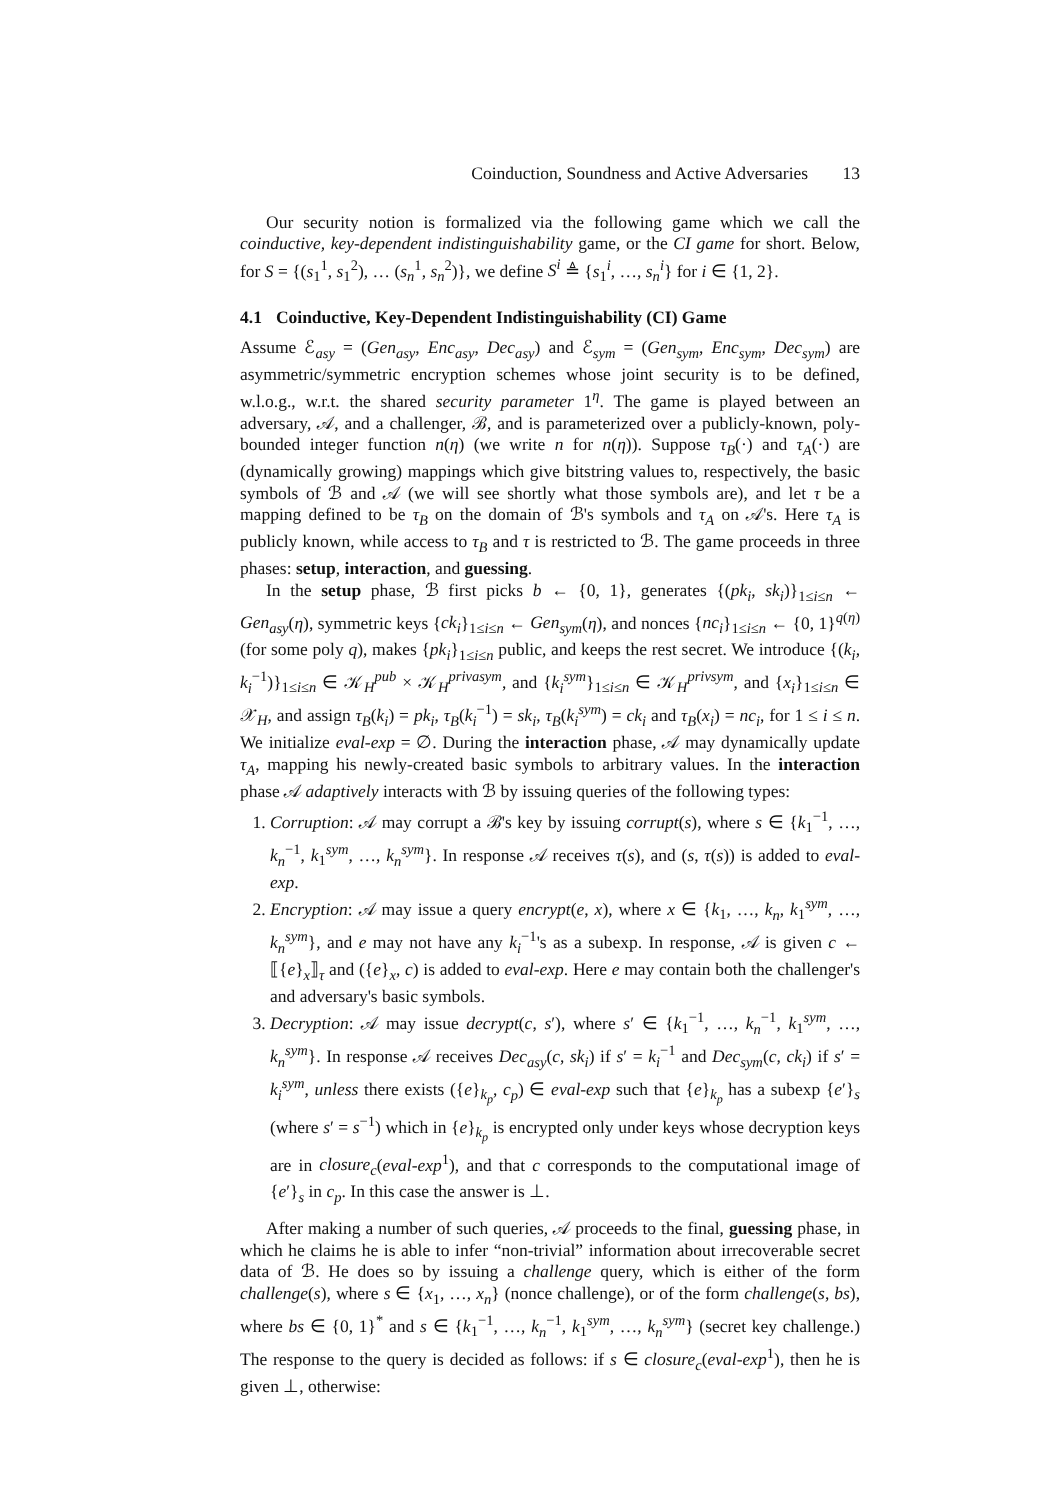Coinduction, Soundness and Active Adversaries 13
Our security notion is formalized via the following game which we call the coinductive, key-dependent indistinguishability game, or the CI game for short. Below, for S = {(s<sub>1</sub><sup>1</sup>, s<sub>1</sub><sup>2</sup>), … (s<sub>n</sub><sup>1</sup>, s<sub>n</sub><sup>2</sup>)}, we define S<sup>i</sup> ≜ {s<sub>1</sub><sup>i</sup>, …, s<sub>n</sub><sup>i</sup>} for i ∈ {1, 2}.
4.1 Coinductive, Key-Dependent Indistinguishability (CI) Game
Assume ℰ<sub>asy</sub> = (Gen<sub>asy</sub>, Enc<sub>asy</sub>, Dec<sub>asy</sub>) and ℰ<sub>sym</sub> = (Gen<sub>sym</sub>, Enc<sub>sym</sub>, Dec<sub>sym</sub>) are asymmetric/symmetric encryption schemes whose joint security is to be defined, w.l.o.g., w.r.t. the shared security parameter 1<sup>η</sup>. The game is played between an adversary, 𝒜, and a challenger, ℬ, and is parameterized over a publicly-known, poly-bounded integer function n(η) (we write n for n(η)). Suppose τ<sub>B</sub>(·) and τ<sub>A</sub>(·) are (dynamically growing) mappings which give bitstring values to, respectively, the basic symbols of ℬ and 𝒜 (we will see shortly what those symbols are), and let τ be a mapping defined to be τ<sub>B</sub> on the domain of ℬ's symbols and τ<sub>A</sub> on 𝒜's. Here τ<sub>A</sub> is publicly known, while access to τ<sub>B</sub> and τ is restricted to ℬ. The game proceeds in three phases: setup, interaction, and guessing.
In the setup phase, ℬ first picks b ← {0, 1}, generates {(pk<sub>i</sub>, sk<sub>i</sub>)}<sub>1≤i≤n</sub> ← Gen<sub>asy</sub>(η), symmetric keys {ck<sub>i</sub>}<sub>1≤i≤n</sub> ← Gen<sub>sym</sub>(η), and nonces {nc<sub>i</sub>}<sub>1≤i≤n</sub> ← {0, 1}<sup>q(η)</sup> (for some poly q), makes {pk<sub>i</sub>}<sub>1≤i≤n</sub> public, and keeps the rest secret. We introduce {(k<sub>i</sub>, k<sub>i</sub><sup>−1</sup>)}<sub>1≤i≤n</sub> ∈ 𝒦<sub>H</sub><sup>pub</sup> × 𝒦<sub>H</sub><sup>privasym</sup>, and {k<sub>i</sub><sup>sym</sup>}<sub>1≤i≤n</sub> ∈ 𝒦<sub>H</sub><sup>privsym</sup>, and {x<sub>i</sub>}<sub>1≤i≤n</sub> ∈ 𝒳<sub>H</sub>, and assign τ<sub>B</sub>(k<sub>i</sub>) = pk<sub>i</sub>, τ<sub>B</sub>(k<sub>i</sub><sup>−1</sup>) = sk<sub>i</sub>, τ<sub>B</sub>(k<sub>i</sub><sup>sym</sup>) = ck<sub>i</sub> and τ<sub>B</sub>(x<sub>i</sub>) = nc<sub>i</sub>, for 1 ≤ i ≤ n. We initialize eval-exp = ∅. During the interaction phase, 𝒜 may dynamically update τ<sub>A</sub>, mapping his newly-created basic symbols to arbitrary values. In the interaction phase 𝒜 adaptively interacts with ℬ by issuing queries of the following types:
1. Corruption: 𝒜 may corrupt a ℬ's key by issuing corrupt(s), where s ∈ {k<sub>1</sub><sup>−1</sup>, …, k<sub>n</sub><sup>−1</sup>, k<sub>1</sub><sup>sym</sup>, …, k<sub>n</sub><sup>sym</sup>}. In response 𝒜 receives τ(s), and (s, τ(s)) is added to eval-exp.
2. Encryption: 𝒜 may issue a query encrypt(e, x), where x ∈ {k<sub>1</sub>, …, k<sub>n</sub>, k<sub>1</sub><sup>sym</sup>, …, k<sub>n</sub><sup>sym</sup>}, and e may not have any k<sub>i</sub><sup>−1</sup>'s as a subexp. In response, 𝒜 is given c ← ⟦{e}<sub>x</sub>⟧<sub>τ</sub> and ({e}<sub>x</sub>, c) is added to eval-exp. Here e may contain both the challenger's and adversary's basic symbols.
3. Decryption: 𝒜 may issue decrypt(c, s′), where s′ ∈ {k<sub>1</sub><sup>−1</sup>, …, k<sub>n</sub><sup>−1</sup>, k<sub>1</sub><sup>sym</sup>, …, k<sub>n</sub><sup>sym</sup>}. In response 𝒜 receives Dec<sub>asy</sub>(c, sk<sub>i</sub>) if s′ = k<sub>i</sub><sup>−1</sup> and Dec<sub>sym</sub>(c, ck<sub>i</sub>) if s′ = k<sub>i</sub><sup>sym</sup>, unless there exists ({e}<sub>k<sub>p</sub></sub>, c<sub>p</sub>) ∈ eval-exp such that {e}<sub>k<sub>p</sub></sub> has a subexp {e′}<sub>s</sub> (where s′ = s<sup>−1</sup>) which in {e}<sub>k<sub>p</sub></sub> is encrypted only under keys whose decryption keys are in closure<sub>c</sub>(eval-exp<sup>1</sup>), and that c corresponds to the computational image of {e′}<sub>s</sub> in c<sub>p</sub>. In this case the answer is ⊥.
After making a number of such queries, 𝒜 proceeds to the final, guessing phase, in which he claims he is able to infer “non-trivial” information about irrecoverable secret data of ℬ. He does so by issuing a challenge query, which is either of the form challenge(s), where s ∈ {x<sub>1</sub>, …, x<sub>n</sub>} (nonce challenge), or of the form challenge(s, bs), where bs ∈ {0, 1}<sup>*</sup> and s ∈ {k<sub>1</sub><sup>−1</sup>, …, k<sub>n</sub><sup>−1</sup>, k<sub>1</sub><sup>sym</sup>, …, k<sub>n</sub><sup>sym</sup>} (secret key challenge.) The response to the query is decided as follows: if s ∈ closure<sub>c</sub>(eval-exp<sup>1</sup>), then he is given ⊥, otherwise: